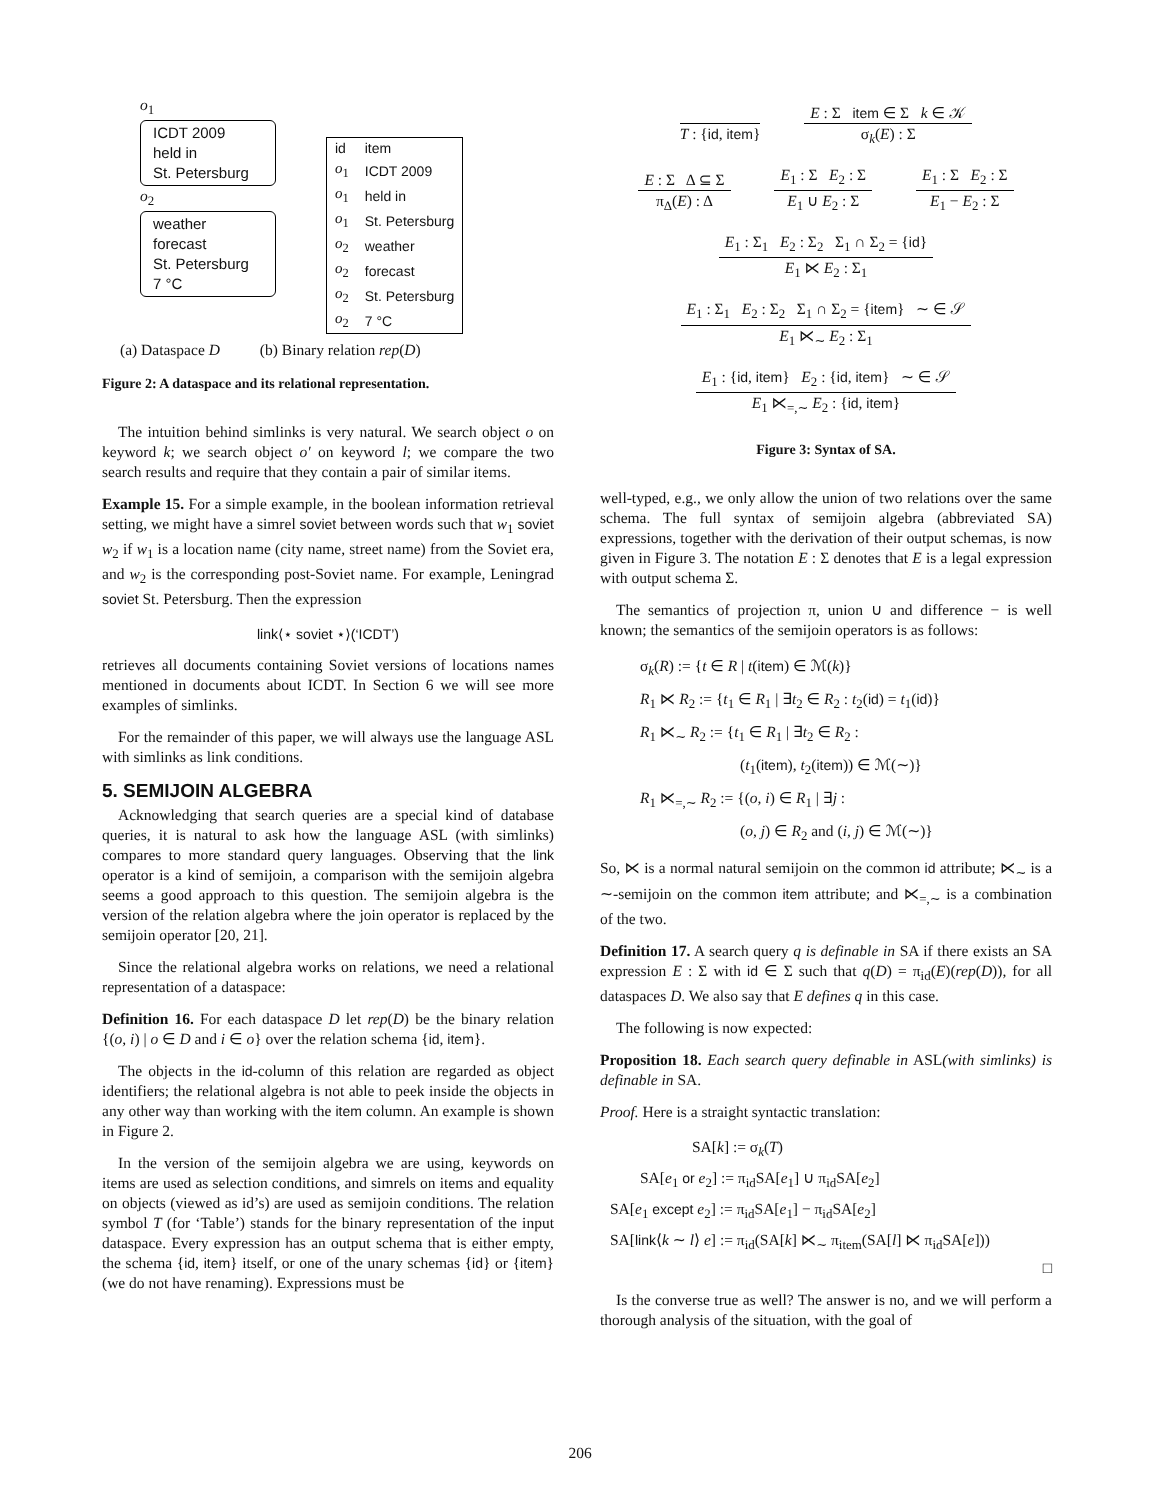o<sub>1</sub>
ICDT 2009
held in
St. Petersburg
o<sub>2</sub>
weather
forecast
St. Petersburg
7 °C
| id | item |
| --- | --- |
| o<sub>1</sub> | ICDT 2009 |
| o<sub>1</sub> | held in |
| o<sub>1</sub> | St. Petersburg |
| o<sub>2</sub> | weather |
| o<sub>2</sub> | forecast |
| o<sub>2</sub> | St. Petersburg |
| o<sub>2</sub> | 7 °C |
(a) Dataspace D (b) Binary relation rep(D)
Figure 2: A dataspace and its relational representation.
The intuition behind simlinks is very natural. We search object o on keyword k; we search object o′ on keyword l; we compare the two search results and require that they contain a pair of similar items.
Example 15. For a simple example, in the boolean information retrieval setting, we might have a simrel soviet between words such that w<sub>1</sub> soviet w<sub>2</sub> if w<sub>1</sub> is a location name (city name, street name) from the Soviet era, and w<sub>2</sub> is the corresponding post-Soviet name. For example, Leningrad soviet St. Petersburg. Then the expression
link⟨⋆ soviet ⋆⟩(‘ICDT’)
retrieves all documents containing Soviet versions of locations names mentioned in documents about ICDT. In Section 6 we will see more examples of simlinks.
For the remainder of this paper, we will always use the language ASL with simlinks as link conditions.
5. SEMIJOIN ALGEBRA
Acknowledging that search queries are a special kind of database queries, it is natural to ask how the language ASL (with simlinks) compares to more standard query languages. Observing that the link operator is a kind of semijoin, a comparison with the semijoin algebra seems a good approach to this question. The semijoin algebra is the version of the relation algebra where the join operator is replaced by the semijoin operator [20, 21].
Since the relational algebra works on relations, we need a relational representation of a dataspace:
Definition 16. For each dataspace D let rep(D) be the binary relation {(o, i) | o ∈ D and i ∈ o} over the relation schema {id, item}.
The objects in the id-column of this relation are regarded as object identifiers; the relational algebra is not able to peek inside the objects in any other way than working with the item column. An example is shown in Figure 2.
In the version of the semijoin algebra we are using, keywords on items are used as selection conditions, and simrels on items and equality on objects (viewed as id’s) are used as semijoin conditions. The relation symbol T (for ‘Table’) stands for the binary representation of the input dataspace. Every expression has an output schema that is either empty, the schema {id, item} itself, or one of the unary schemas {id} or {item} (we do not have renaming). Expressions must be
T : {id, item}
E : Σ item ∈ Σ k ∈ 𝒦
σ<sub>k</sub>(E) : Σ
E : Σ Δ ⊆ Σ
π<sub>Δ</sub>(E) : Δ
E<sub>1</sub> : Σ E<sub>2</sub> : Σ
E<sub>1</sub> ∪ E<sub>2</sub> : Σ
E<sub>1</sub> : Σ E<sub>2</sub> : Σ
E<sub>1</sub> − E<sub>2</sub> : Σ
E<sub>1</sub> : Σ<sub>1</sub> E<sub>2</sub> : Σ<sub>2</sub> Σ<sub>1</sub> ∩ Σ<sub>2</sub> = {id}
E<sub>1</sub> ⋉ E<sub>2</sub> : Σ<sub>1</sub>
E<sub>1</sub> : Σ<sub>1</sub> E<sub>2</sub> : Σ<sub>2</sub> Σ<sub>1</sub> ∩ Σ<sub>2</sub> = {item} ∼ ∈ 𝒮
E<sub>1</sub> ⋉<sub>∼</sub> E<sub>2</sub> : Σ<sub>1</sub>
E<sub>1</sub> : {id, item} E<sub>2</sub> : {id, item} ∼ ∈ 𝒮
E<sub>1</sub> ⋉<sub>=,∼</sub> E<sub>2</sub> : {id, item}
Figure 3: Syntax of SA.
well-typed, e.g., we only allow the union of two relations over the same schema. The full syntax of semijoin algebra (abbreviated SA) expressions, together with the derivation of their output schemas, is now given in Figure 3. The notation E : Σ denotes that E is a legal expression with output schema Σ.
The semantics of projection π, union ∪ and difference − is well known; the semantics of the semijoin operators is as follows:
σ<sub>k</sub>(R) := {t ∈ R | t(item) ∈ ℳ(k)}
R<sub>1</sub> ⋉ R<sub>2</sub> := {t<sub>1</sub> ∈ R<sub>1</sub> | ∃t<sub>2</sub> ∈ R<sub>2</sub> : t<sub>2</sub>(id) = t<sub>1</sub>(id)}
R<sub>1</sub> ⋉<sub>∼</sub> R<sub>2</sub> := {t<sub>1</sub> ∈ R<sub>1</sub> | ∃t<sub>2</sub> ∈ R<sub>2</sub> :
(t<sub>1</sub>(item), t<sub>2</sub>(item)) ∈ ℳ(∼)}
R<sub>1</sub> ⋉<sub>=,∼</sub> R<sub>2</sub> := {(o, i) ∈ R<sub>1</sub> | ∃j :
(o, j) ∈ R<sub>2</sub> and (i, j) ∈ ℳ(∼)}
So, ⋉ is a normal natural semijoin on the common id attribute; ⋉<sub>∼</sub> is a ∼-semijoin on the common item attribute; and ⋉<sub>=,∼</sub> is a combination of the two.
Definition 17. A search query q is definable in SA if there exists an SA expression E : Σ with id ∈ Σ such that q(D) = π<sub>id</sub>(E)(rep(D)), for all dataspaces D. We also say that E defines q in this case.
The following is now expected:
Proposition 18. Each search query definable in ASL(with simlinks) is definable in SA.
Proof. Here is a straight syntactic translation:
SA[k] := σ<sub>k</sub>(T)
SA[e<sub>1</sub> or e<sub>2</sub>] := π<sub>id</sub>SA[e<sub>1</sub>] ∪ π<sub>id</sub>SA[e<sub>2</sub>]
SA[e<sub>1</sub> except e<sub>2</sub>] := π<sub>id</sub>SA[e<sub>1</sub>] − π<sub>id</sub>SA[e<sub>2</sub>]
SA[link⟨k ∼ l⟩ e] := π<sub>id</sub>(SA[k] ⋉<sub>∼</sub> π<sub>item</sub>(SA[l] ⋉ π<sub>id</sub>SA[e]))
□
Is the converse true as well? The answer is no, and we will perform a thorough analysis of the situation, with the goal of
206